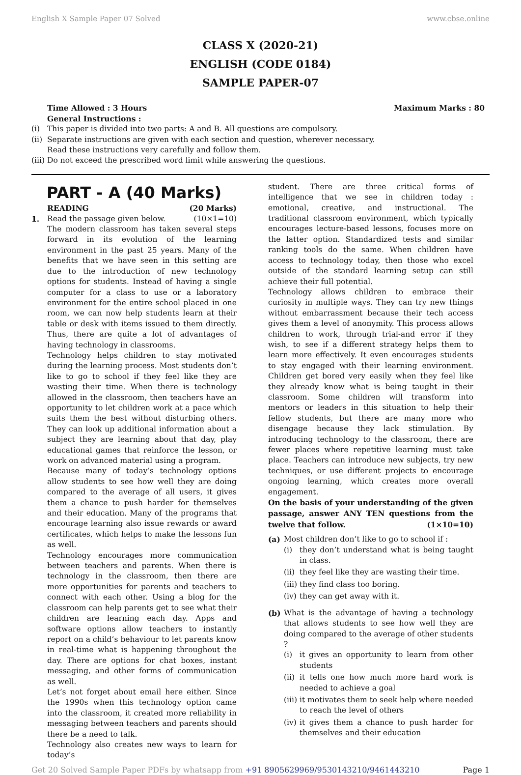English X Sample Paper 07 Solved www.cbse.online
CLASS X (2020-21)
ENGLISH (CODE 0184)
SAMPLE PAPER-07
Time Allowed : 3 Hours Maximum Marks : 80
General Instructions :
(i) This paper is divided into two parts: A and B. All questions are compulsory.
(ii) Separate instructions are given with each section and question, wherever necessary.
Read these instructions very carefully and follow them.
(iii) Do not exceed the prescribed word limit while answering the questions.
PART - A (40 Marks)
READING (20 Marks)
1. Read the passage given below. (10×1=10)
The modern classroom has taken several steps forward in its evolution of the learning environment in the past 25 years. Many of the benefits that we have seen in this setting are due to the introduction of new technology options for students. Instead of having a single computer for a class to use or a laboratory environment for the entire school placed in one room, we can now help students learn at their table or desk with items issued to them directly. Thus, there are quite a lot of advantages of having technology in classrooms.
Technology helps children to stay motivated during the learning process. Most students don’t like to go to school if they feel like they are wasting their time. When there is technology allowed in the classroom, then teachers have an opportunity to let children work at a pace which suits them the best without disturbing others. They can look up additional information about a subject they are learning about that day, play educational games that reinforce the lesson, or work on advanced material using a program.
Because many of today’s technology options allow students to see how well they are doing compared to the average of all users, it gives them a chance to push harder for themselves and their education. Many of the programs that encourage learning also issue rewards or award certificates, which helps to make the lessons fun as well.
Technology encourages more communication between teachers and parents. When there is technology in the classroom, then there are more opportunities for parents and teachers to connect with each other. Using a blog for the classroom can help parents get to see what their children are learning each day. Apps and software options allow teachers to instantly report on a child’s behaviour to let parents know in real-time what is happening throughout the day. There are options for chat boxes, instant messaging, and other forms of communication as well.
Let’s not forget about email here either. Since the 1990s when this technology option came into the classroom, it created more reliability in messaging between teachers and parents should there be a need to talk.
Technology also creates new ways to learn for today’s
student. There are three critical forms of intelligence that we see in children today : emotional, creative, and instructional. The traditional classroom environment, which typically encourages lecture-based lessons, focuses more on the latter option. Standardized tests and similar ranking tools do the same. When children have access to technology today, then those who excel outside of the standard learning setup can still achieve their full potential.
Technology allows children to embrace their curiosity in multiple ways. They can try new things without embarrassment because their tech access gives them a level of anonymity. This process allows children to work, through trial-and error if they wish, to see if a different strategy helps them to learn more effectively. It even encourages students to stay engaged with their learning environment. Children get bored very easily when they feel like they already know what is being taught in their classroom. Some children will transform into mentors or leaders in this situation to help their fellow students, but there are many more who disengage because they lack stimulation. By introducing technology to the classroom, there are fewer places where repetitive learning must take place. Teachers can introduce new subjects, try new techniques, or use different projects to encourage ongoing learning, which creates more overall engagement.
On the basis of your understanding of the given passage, answer ANY TEN questions from the twelve that follow. (1×10=10)
(a) Most children don’t like to go to school if :
(i) they don’t understand what is being taught in class.
(ii) they feel like they are wasting their time.
(iii) they find class too boring.
(iv) they can get away with it.
(b) What is the advantage of having a technology that allows students to see how well they are doing compared to the average of other students ?
(i) it gives an opportunity to learn from other students
(ii) it tells one how much more hard work is needed to achieve a goal
(iii) it motivates them to seek help where needed to reach the level of others
(iv) it gives them a chance to push harder for themselves and their education
Get 20 Solved Sample Paper PDFs by whatsapp from +91 8905629969/9530143210/9461443210 Page 1